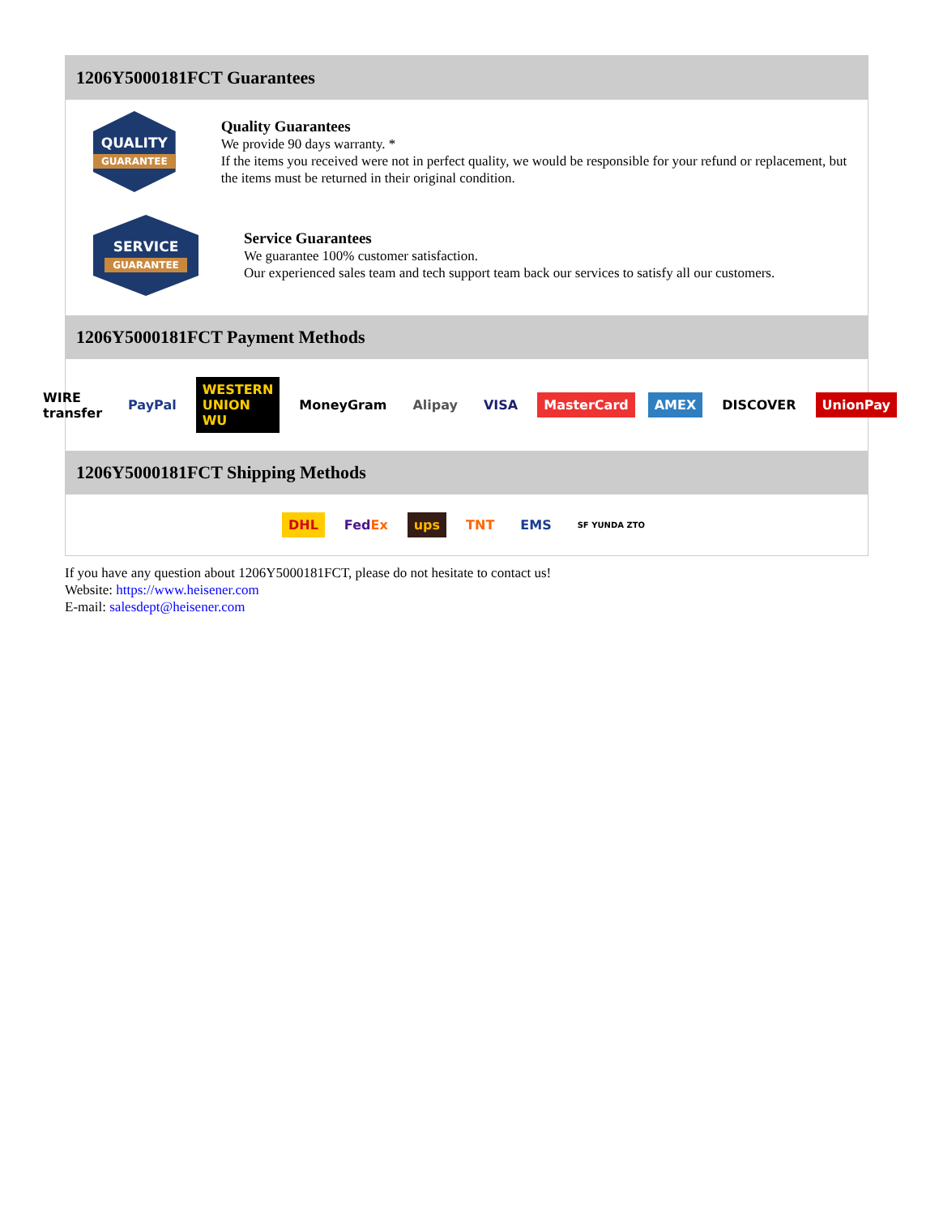1206Y5000181FCT Guarantees
QUALITY
GUARANTEE
Quality Guarantees
We provide 90 days warranty. *
If the items you received were not in perfect quality, we would be responsible for your refund or replacement, but the items must be returned in their original condition.
SERVICE
GUARANTEE
Service Guarantees
We guarantee 100% customer satisfaction.
Our experienced sales team and tech support team back our services to satisfy all our customers.
1206Y5000181FCT Payment Methods
WIRE transfer PayPal WESTERN UNION WU MoneyGram Alipay VISA MasterCard AMEX DISCOVER UnionPay
1206Y5000181FCT Shipping Methods
DHL FedEx ups TNT EMS SF YUNDA ZTO
If you have any question about 1206Y5000181FCT, please do not hesitate to contact us!
Website: https://www.heisener.com
E-mail: salesdept@heisener.com